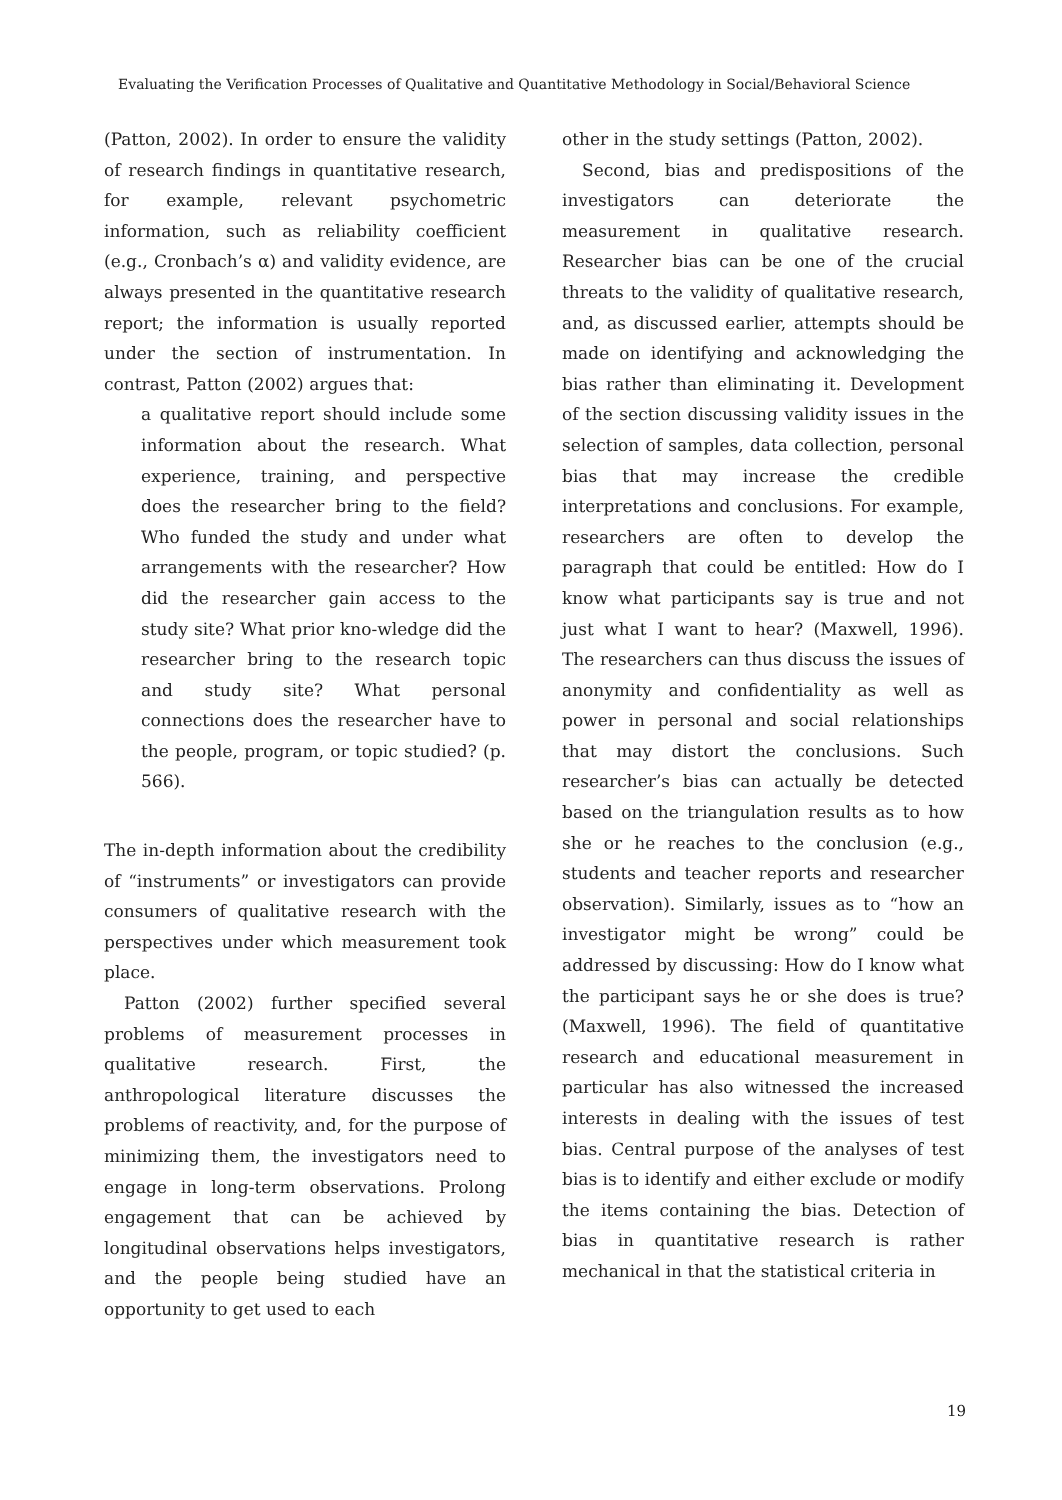Evaluating the Verification Processes of Qualitative and Quantitative Methodology in Social/Behavioral Science
(Patton, 2002). In order to ensure the validity of research findings in quantitative research, for example, relevant psychometric information, such as reliability coefficient (e.g., Cronbach’s α) and validity evidence, are always presented in the quantitative research report; the information is usually reported under the section of instrumentation. In contrast, Patton (2002) argues that:
a qualitative report should include some information about the research. What experience, training, and perspective does the researcher bring to the field? Who funded the study and under what arrangements with the researcher? How did the researcher gain access to the study site? What prior kno-wledge did the researcher bring to the research topic and study site? What personal connections does the researcher have to the people, program, or topic studied? (p. 566).
The in-depth information about the credibility of “instruments” or investigators can provide consumers of qualitative research with the perspectives under which measurement took place.
Patton (2002) further specified several problems of measurement processes in qualitative research. First, the anthropological literature discusses the problems of reactivity, and, for the purpose of minimizing them, the investigators need to engage in long-term observations. Prolong engagement that can be achieved by longitudinal observations helps investigators, and the people being studied have an opportunity to get used to each
other in the study settings (Patton, 2002).
Second, bias and predispositions of the investigators can deteriorate the measurement in qualitative research. Researcher bias can be one of the crucial threats to the validity of qualitative research, and, as discussed earlier, attempts should be made on identifying and acknowledging the bias rather than eliminating it. Development of the section discussing validity issues in the selection of samples, data collection, personal bias that may increase the credible interpretations and conclusions. For example, researchers are often to develop the paragraph that could be entitled: How do I know what participants say is true and not just what I want to hear? (Maxwell, 1996). The researchers can thus discuss the issues of anonymity and confidentiality as well as power in personal and social relationships that may distort the conclusions. Such researcher’s bias can actually be detected based on the triangulation results as to how she or he reaches to the conclusion (e.g., students and teacher reports and researcher observation). Similarly, issues as to “how an investigator might be wrong” could be addressed by discussing: How do I know what the participant says he or she does is true? (Maxwell, 1996). The field of quantitative research and educational measurement in particular has also witnessed the increased interests in dealing with the issues of test bias. Central purpose of the analyses of test bias is to identify and either exclude or modify the items containing the bias. Detection of bias in quantitative research is rather mechanical in that the statistical criteria in
19